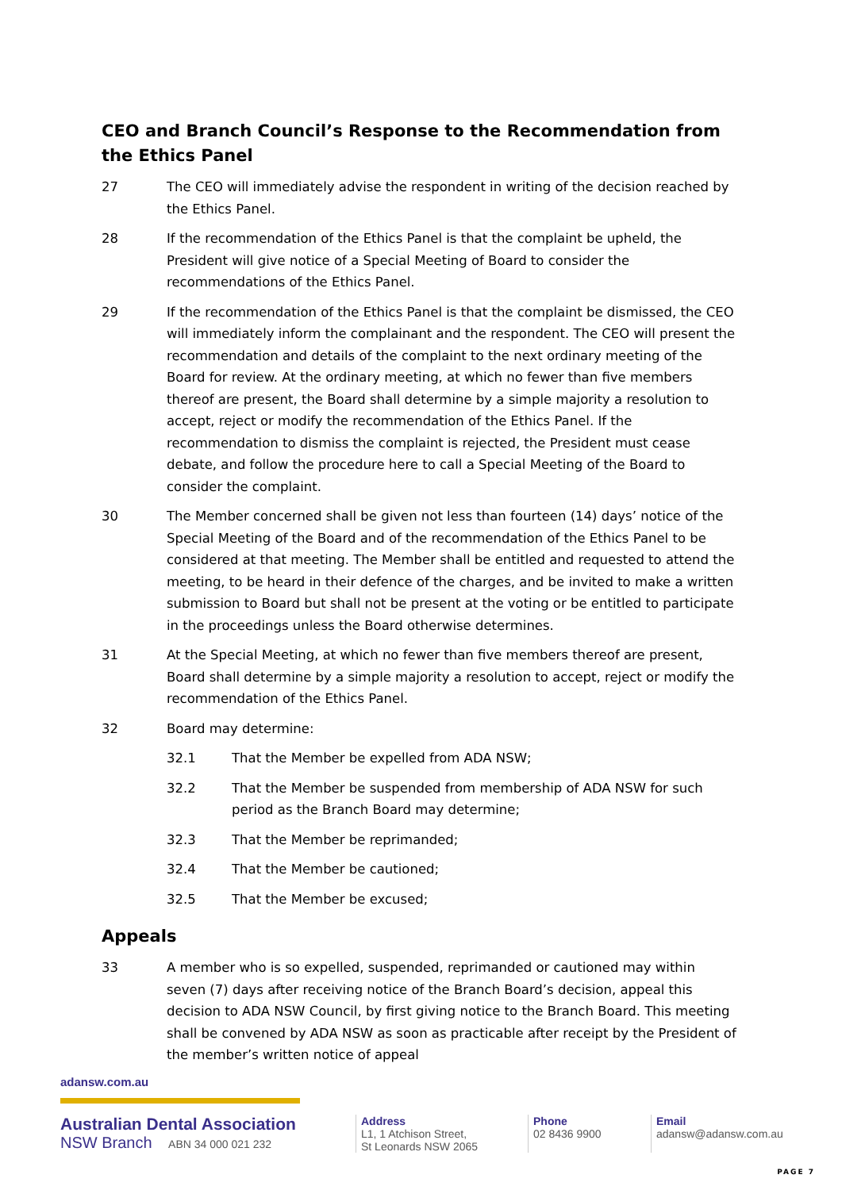CEO and Branch Council’s Response to the Recommendation from the Ethics Panel
27 The CEO will immediately advise the respondent in writing of the decision reached by the Ethics Panel.
28 If the recommendation of the Ethics Panel is that the complaint be upheld, the President will give notice of a Special Meeting of Board to consider the recommendations of the Ethics Panel.
29 If the recommendation of the Ethics Panel is that the complaint be dismissed, the CEO will immediately inform the complainant and the respondent. The CEO will present the recommendation and details of the complaint to the next ordinary meeting of the Board for review. At the ordinary meeting, at which no fewer than five members thereof are present, the Board shall determine by a simple majority a resolution to accept, reject or modify the recommendation of the Ethics Panel. If the recommendation to dismiss the complaint is rejected, the President must cease debate, and follow the procedure here to call a Special Meeting of the Board to consider the complaint.
30 The Member concerned shall be given not less than fourteen (14) days’ notice of the Special Meeting of the Board and of the recommendation of the Ethics Panel to be considered at that meeting. The Member shall be entitled and requested to attend the meeting, to be heard in their defence of the charges, and be invited to make a written submission to Board but shall not be present at the voting or be entitled to participate in the proceedings unless the Board otherwise determines.
31 At the Special Meeting, at which no fewer than five members thereof are present, Board shall determine by a simple majority a resolution to accept, reject or modify the recommendation of the Ethics Panel.
32 Board may determine:
32.1 That the Member be expelled from ADA NSW;
32.2 That the Member be suspended from membership of ADA NSW for such period as the Branch Board may determine;
32.3 That the Member be reprimanded;
32.4 That the Member be cautioned;
32.5 That the Member be excused;
Appeals
33 A member who is so expelled, suspended, reprimanded or cautioned may within seven (7) days after receiving notice of the Branch Board’s decision, appeal this decision to ADA NSW Council, by first giving notice to the Branch Board. This meeting shall be convened by ADA NSW as soon as practicable after receipt by the President of the member’s written notice of appeal
adansw.com.au
Australian Dental Association
NSW Branch ABN 34 000 021 232
Address
L1, 1 Atchison Street,
St Leonards NSW 2065
Phone
02 8436 9900
Email
adansw@adansw.com.au
PAGE 7